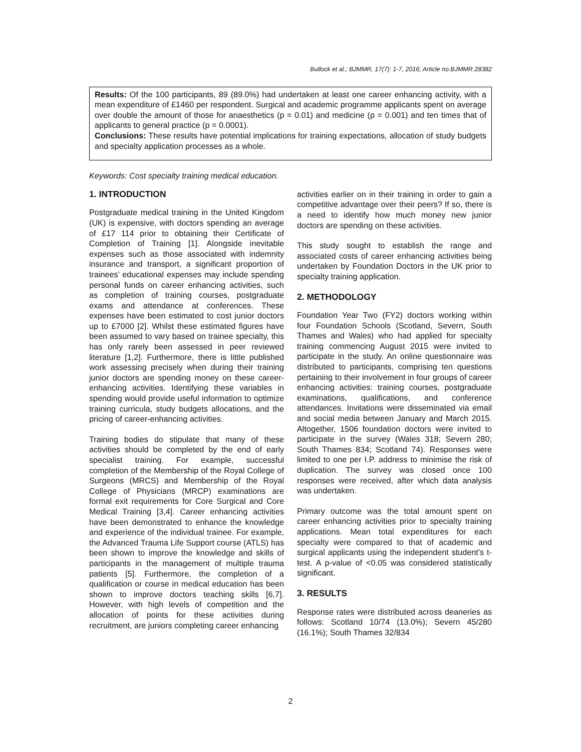Bullock et al.; BJMMR, 17(7): 1-7, 2016; Article no.BJMMR.28382
Results: Of the 100 participants, 89 (89.0%) had undertaken at least one career enhancing activity, with a mean expenditure of £1460 per respondent. Surgical and academic programme applicants spent on average over double the amount of those for anaesthetics (p = 0.01) and medicine (p = 0.001) and ten times that of applicants to general practice (p = 0.0001).
Conclusions: These results have potential implications for training expectations, allocation of study budgets and specialty application processes as a whole.
Keywords: Cost specialty training medical education.
1. INTRODUCTION
Postgraduate medical training in the United Kingdom (UK) is expensive, with doctors spending an average of £17 114 prior to obtaining their Certificate of Completion of Training [1]. Alongside inevitable expenses such as those associated with indemnity insurance and transport, a significant proportion of trainees’ educational expenses may include spending personal funds on career enhancing activities, such as completion of training courses, postgraduate exams and attendance at conferences. These expenses have been estimated to cost junior doctors up to £7000 [2]. Whilst these estimated figures have been assumed to vary based on trainee specialty, this has only rarely been assessed in peer reviewed literature [1,2]. Furthermore, there is little published work assessing precisely when during their training junior doctors are spending money on these career-enhancing activities. Identifying these variables in spending would provide useful information to optimize training curricula, study budgets allocations, and the pricing of career-enhancing activities.
Training bodies do stipulate that many of these activities should be completed by the end of early specialist training. For example, successful completion of the Membership of the Royal College of Surgeons (MRCS) and Membership of the Royal College of Physicians (MRCP) examinations are formal exit requirements for Core Surgical and Core Medical Training [3,4]. Career enhancing activities have been demonstrated to enhance the knowledge and experience of the individual trainee. For example, the Advanced Trauma Life Support course (ATLS) has been shown to improve the knowledge and skills of participants in the management of multiple trauma patients [5]. Furthermore, the completion of a qualification or course in medical education has been shown to improve doctors teaching skills [6,7]. However, with high levels of competition and the allocation of points for these activities during recruitment, are juniors completing career enhancing
activities earlier on in their training in order to gain a competitive advantage over their peers? If so, there is a need to identify how much money new junior doctors are spending on these activities.
This study sought to establish the range and associated costs of career enhancing activities being undertaken by Foundation Doctors in the UK prior to specialty training application.
2. METHODOLOGY
Foundation Year Two (FY2) doctors working within four Foundation Schools (Scotland, Severn, South Thames and Wales) who had applied for specialty training commencing August 2015 were invited to participate in the study. An online questionnaire was distributed to participants, comprising ten questions pertaining to their involvement in four groups of career enhancing activities: training courses, postgraduate examinations, qualifications, and conference attendances. Invitations were disseminated via email and social media between January and March 2015. Altogether, 1506 foundation doctors were invited to participate in the survey (Wales 318; Severn 280; South Thames 834; Scotland 74). Responses were limited to one per I.P. address to minimise the risk of duplication. The survey was closed once 100 responses were received, after which data analysis was undertaken.
Primary outcome was the total amount spent on career enhancing activities prior to specialty training applications. Mean total expenditures for each specialty were compared to that of academic and surgical applicants using the independent student’s t-test. A p-value of <0.05 was considered statistically significant.
3. RESULTS
Response rates were distributed across deaneries as follows: Scotland 10/74 (13.0%); Severn 45/280 (16.1%); South Thames 32/834
2